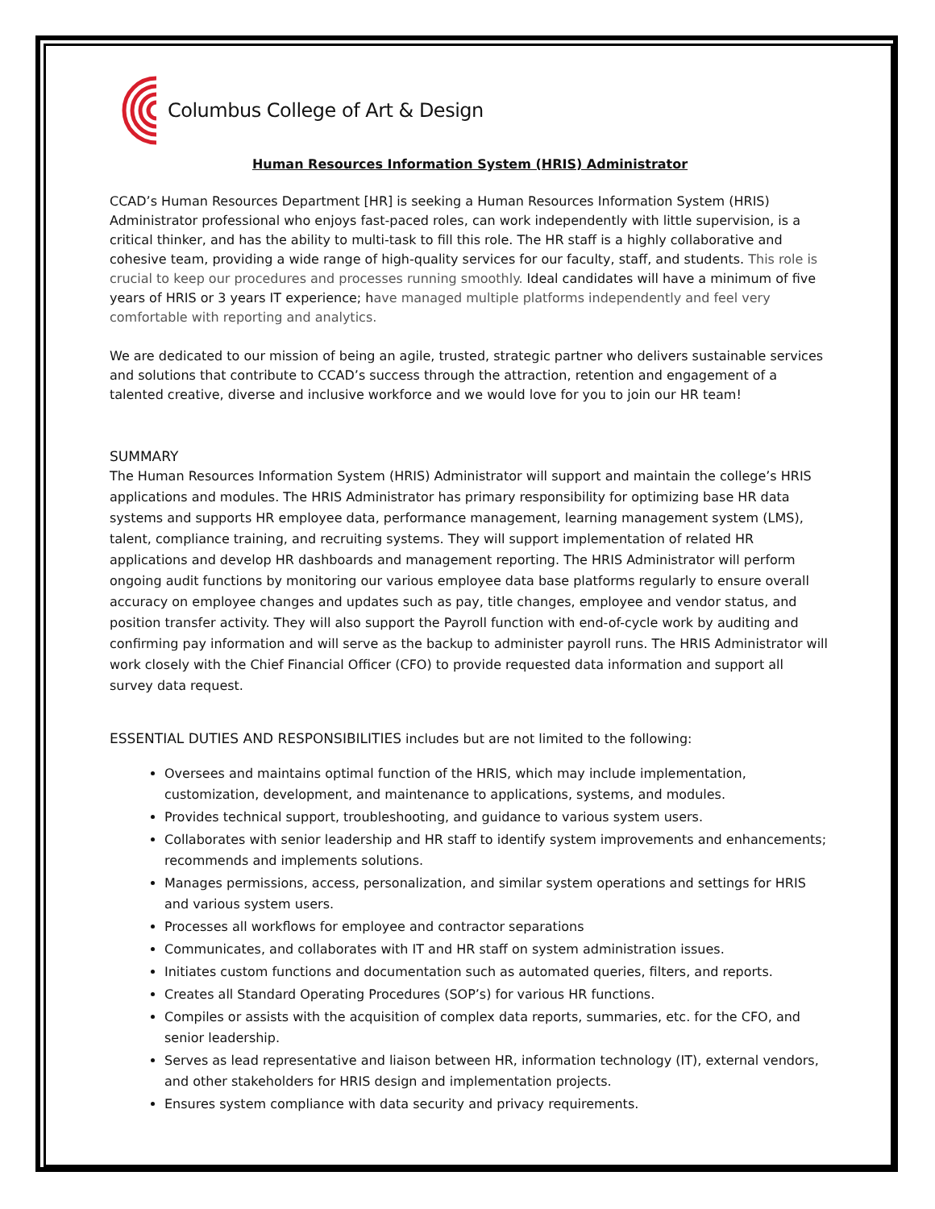Columbus College of Art & Design
Human Resources Information System (HRIS) Administrator
CCAD’s Human Resources Department [HR] is seeking a Human Resources Information System (HRIS) Administrator professional who enjoys fast-paced roles, can work independently with little supervision, is a critical thinker, and has the ability to multi-task to fill this role. The HR staff is a highly collaborative and cohesive team, providing a wide range of high-quality services for our faculty, staff, and students. This role is crucial to keep our procedures and processes running smoothly. Ideal candidates will have a minimum of five years of HRIS or 3 years IT experience; have managed multiple platforms independently and feel very comfortable with reporting and analytics.
We are dedicated to our mission of being an agile, trusted, strategic partner who delivers sustainable services and solutions that contribute to CCAD’s success through the attraction, retention and engagement of a talented creative, diverse and inclusive workforce and we would love for you to join our HR team!
SUMMARY
The Human Resources Information System (HRIS) Administrator will support and maintain the college’s HRIS applications and modules. The HRIS Administrator has primary responsibility for optimizing base HR data systems and supports HR employee data, performance management, learning management system (LMS), talent, compliance training, and recruiting systems. They will support implementation of related HR applications and develop HR dashboards and management reporting. The HRIS Administrator will perform ongoing audit functions by monitoring our various employee data base platforms regularly to ensure overall accuracy on employee changes and updates such as pay, title changes, employee and vendor status, and position transfer activity. They will also support the Payroll function with end-of-cycle work by auditing and confirming pay information and will serve as the backup to administer payroll runs. The HRIS Administrator will work closely with the Chief Financial Officer (CFO) to provide requested data information and support all survey data request.
ESSENTIAL DUTIES AND RESPONSIBILITIES includes but are not limited to the following:
Oversees and maintains optimal function of the HRIS, which may include implementation, customization, development, and maintenance to applications, systems, and modules.
Provides technical support, troubleshooting, and guidance to various system users.
Collaborates with senior leadership and HR staff to identify system improvements and enhancements; recommends and implements solutions.
Manages permissions, access, personalization, and similar system operations and settings for HRIS and various system users.
Processes all workflows for employee and contractor separations
Communicates, and collaborates with IT and HR staff on system administration issues.
Initiates custom functions and documentation such as automated queries, filters, and reports.
Creates all Standard Operating Procedures (SOP’s) for various HR functions.
Compiles or assists with the acquisition of complex data reports, summaries, etc. for the CFO, and senior leadership.
Serves as lead representative and liaison between HR, information technology (IT), external vendors, and other stakeholders for HRIS design and implementation projects.
Ensures system compliance with data security and privacy requirements.